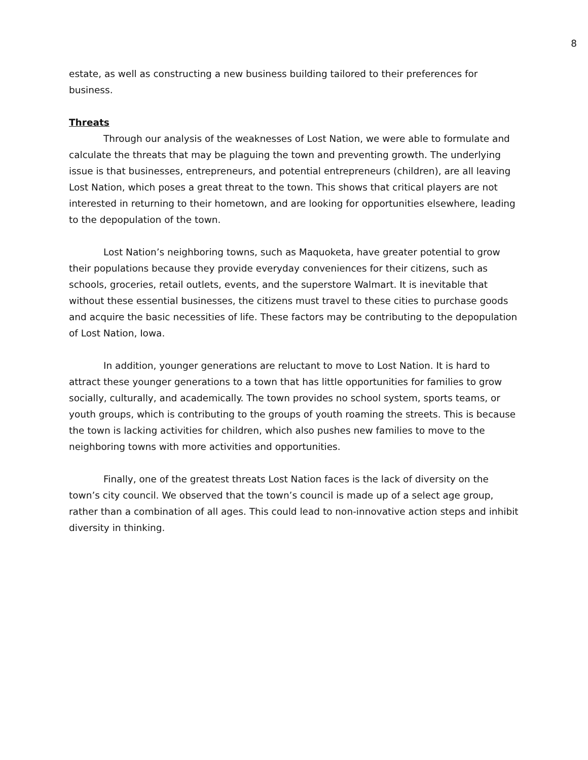8
estate, as well as constructing a new business building tailored to their preferences for business.
Threats
Through our analysis of the weaknesses of Lost Nation, we were able to formulate and calculate the threats that may be plaguing the town and preventing growth. The underlying issue is that businesses, entrepreneurs, and potential entrepreneurs (children), are all leaving Lost Nation, which poses a great threat to the town. This shows that critical players are not interested in returning to their hometown, and are looking for opportunities elsewhere, leading to the depopulation of the town.
Lost Nation’s neighboring towns, such as Maquoketa, have greater potential to grow their populations because they provide everyday conveniences for their citizens, such as schools, groceries, retail outlets, events, and the superstore Walmart. It is inevitable that without these essential businesses, the citizens must travel to these cities to purchase goods and acquire the basic necessities of life. These factors may be contributing to the depopulation of Lost Nation, Iowa.
In addition, younger generations are reluctant to move to Lost Nation. It is hard to attract these younger generations to a town that has little opportunities for families to grow socially, culturally, and academically. The town provides no school system, sports teams, or youth groups, which is contributing to the groups of youth roaming the streets. This is because the town is lacking activities for children, which also pushes new families to move to the neighboring towns with more activities and opportunities.
Finally, one of the greatest threats Lost Nation faces is the lack of diversity on the town’s city council. We observed that the town’s council is made up of a select age group, rather than a combination of all ages. This could lead to non-innovative action steps and inhibit diversity in thinking.